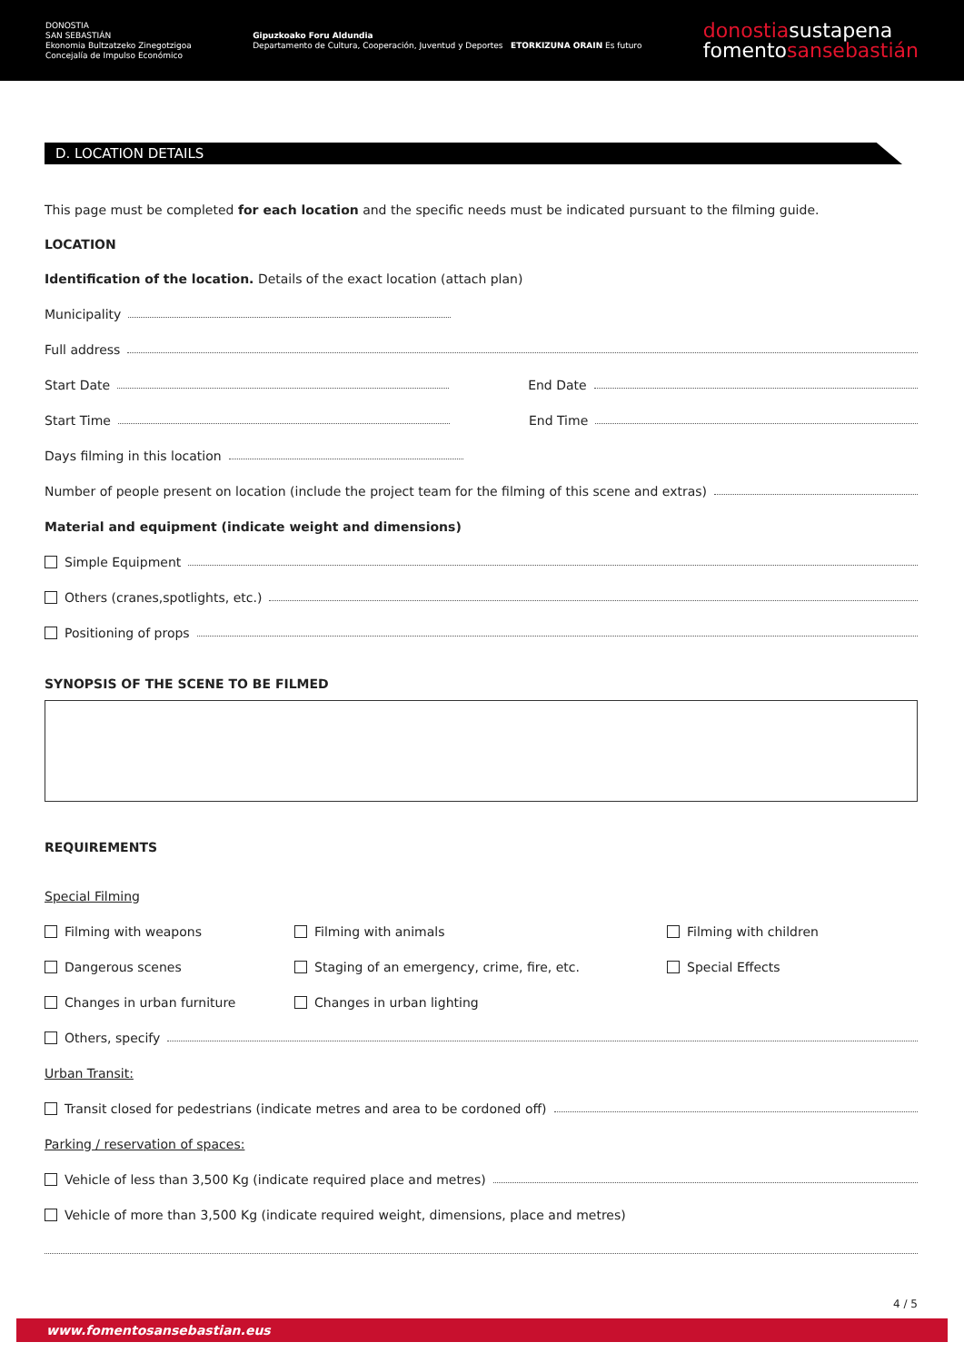DONOSTIA
SAN SEBASTIÁN
Ekonomia Bultzatzeko Zinegotzigoa
Concejalía de Impulso Económico
Gipuzkoako Foru Aldundia
Departamento de Cultura, Cooperación, Juventud y Deportes ETORKIZUNA ORAIN Es futuro
donostiasustapena
fomentosansebastián
D. LOCATION DETAILS
This page must be completed for each location and the specific needs must be indicated pursuant to the filming guide.
LOCATION
Identification of the location. Details of the exact location (attach plan)
Municipality
Full address
Start Date End Date
Start Time End Time
Days filming in this location
Number of people present on location (include the project team for the filming of this scene and extras)
Material and equipment (indicate weight and dimensions)
Simple Equipment
Others (cranes,spotlights, etc.)
Positioning of props
SYNOPSIS OF THE SCENE TO BE FILMED
REQUIREMENTS
Special Filming
Filming with weapons
Filming with animals
Filming with children
Dangerous scenes
Staging of an emergency, crime, fire, etc.
Special Effects
Changes in urban furniture
Changes in urban lighting
Others, specify
Urban Transit:
Transit closed for pedestrians (indicate metres and area to be cordoned off)
Parking / reservation of spaces:
Vehicle of less than 3,500 Kg (indicate required place and metres)
Vehicle of more than 3,500 Kg (indicate required weight, dimensions, place and metres)
4 / 5
www.fomentosansebastian.eus